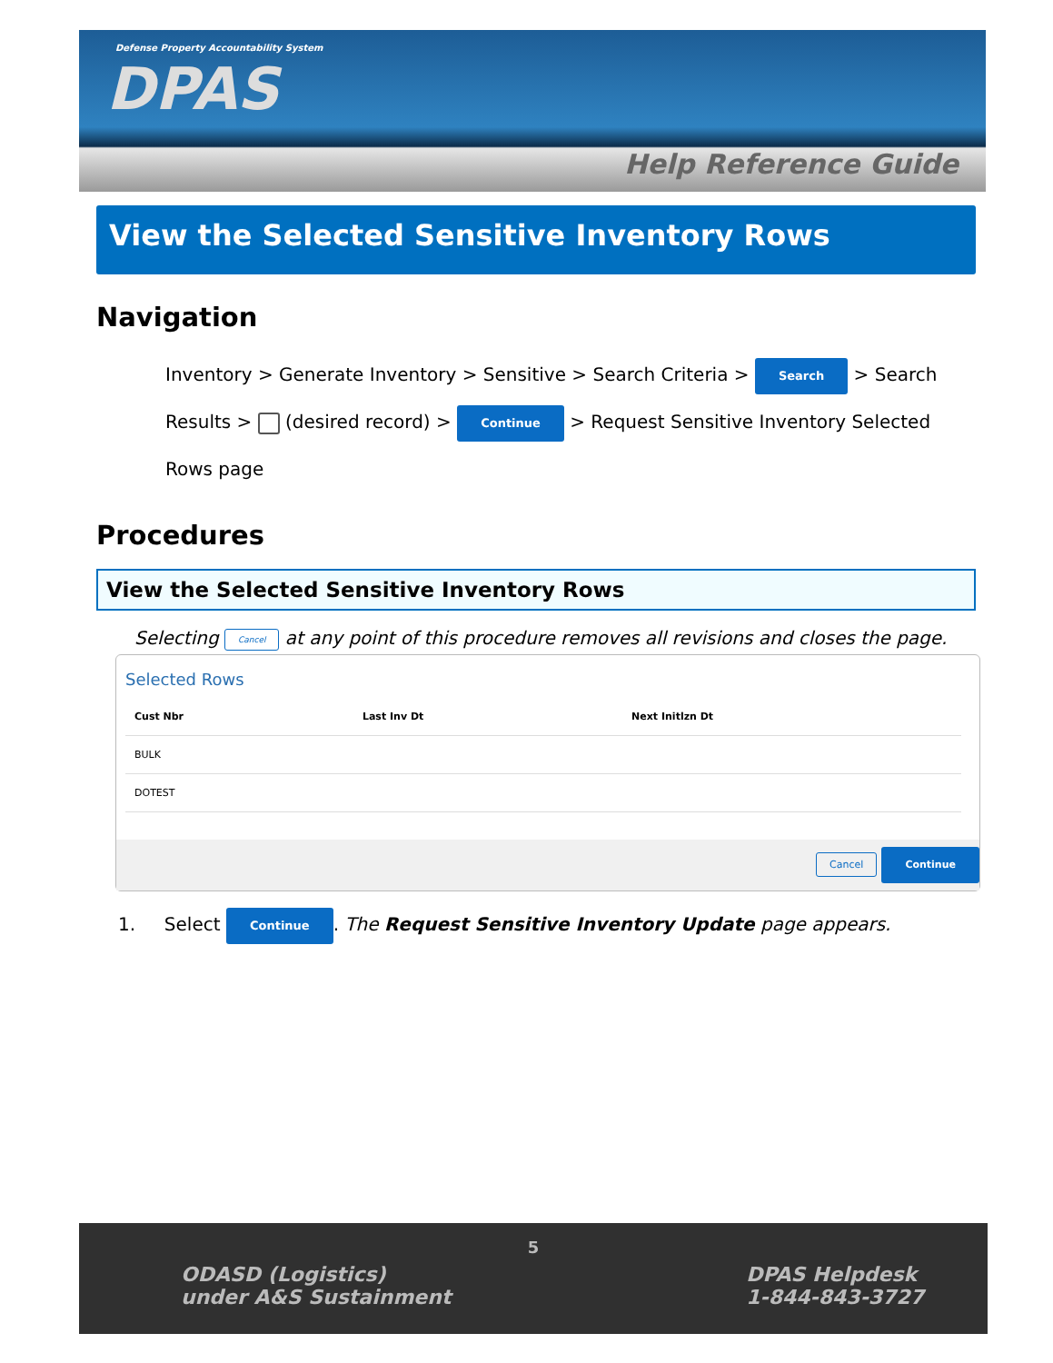Defense Property Accountability System
DPAS
Help Reference Guide
View the Selected Sensitive Inventory Rows
Navigation
Inventory > Generate Inventory > Sensitive > Search Criteria > Search > Search Results > (desired record) > Continue > Request Sensitive Inventory Selected Rows page
Procedures
View the Selected Sensitive Inventory Rows
Selecting Cancel at any point of this procedure removes all revisions and closes the page.
Selected Rows
| Cust Nbr | Last Inv Dt | Next Initlzn Dt |
| --- | --- | --- |
| BULK | | |
| DOTEST | | |
Cancel Continue
1. Select Continue. The Request Sensitive Inventory Update page appears.
5
ODASD (Logistics)
under A&S Sustainment
DPAS Helpdesk
1-844-843-3727